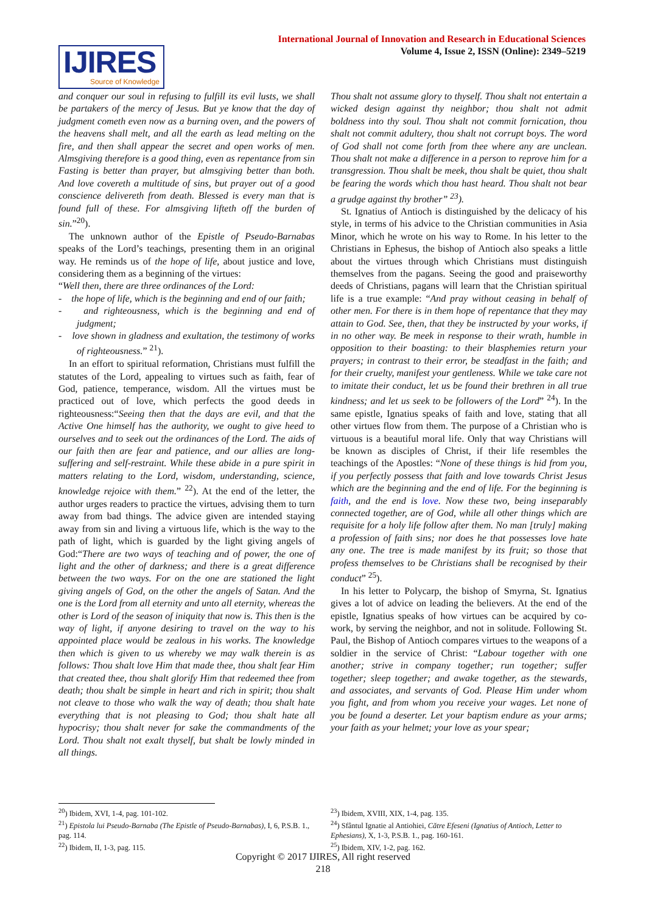IJIRES
Source of Knowledge
International Journal of Innovation and Research in Educational Sciences
Volume 4, Issue 2, ISSN (Online): 2349–5219
and conquer our soul in refusing to fulfill its evil lusts, we shall be partakers of the mercy of Jesus. But ye know that the day of judgment cometh even now as a burning oven, and the powers of the heavens shall melt, and all the earth as lead melting on the fire, and then shall appear the secret and open works of men. Almsgiving therefore is a good thing, even as repentance from sin Fasting is better than prayer, but almsgiving better than both. And love covereth a multitude of sins, but prayer out of a good conscience delivereth from death. Blessed is every man that is found full of these. For almsgiving lifteth off the burden of sin.”<sup>20</sup>).
The unknown author of the Epistle of Pseudo-Barnabas speaks of the Lord’s teachings, presenting them in an original way. He reminds us of the hope of life, about justice and love, considering them as a beginning of the virtues:
“Well then, there are three ordinances of the Lord:
- the hope of life, which is the beginning and end of our faith;
- and righteousness, which is the beginning and end of judgment;
- love shown in gladness and exultation, the testimony of works of righteousness.” <sup>21</sup>).
In an effort to spiritual reformation, Christians must fulfill the statutes of the Lord, appealing to virtues such as faith, fear of God, patience, temperance, wisdom. All the virtues must be practiced out of love, which perfects the good deeds in righteousness:“Seeing then that the days are evil, and that the Active One himself has the authority, we ought to give heed to ourselves and to seek out the ordinances of the Lord. The aids of our faith then are fear and patience, and our allies are long-suffering and self-restraint. While these abide in a pure spirit in matters relating to the Lord, wisdom, understanding, science, knowledge rejoice with them.” <sup>22</sup>). At the end of the letter, the author urges readers to practice the virtues, advising them to turn away from bad things. The advice given are intended staying away from sin and living a virtuous life, which is the way to the path of light, which is guarded by the light giving angels of God:“There are two ways of teaching and of power, the one of light and the other of darkness; and there is a great difference between the two ways. For on the one are stationed the light giving angels of God, on the other the angels of Satan. And the one is the Lord from all eternity and unto all eternity, whereas the other is Lord of the season of iniquity that now is. This then is the way of light, if anyone desiring to travel on the way to his appointed place would be zealous in his works. The knowledge then which is given to us whereby we may walk therein is as follows: Thou shalt love Him that made thee, thou shalt fear Him that created thee, thou shalt glorify Him that redeemed thee from death; thou shalt be simple in heart and rich in spirit; thou shalt not cleave to those who walk the way of death; thou shalt hate everything that is not pleasing to God; thou shalt hate all hypocrisy; thou shalt never for sake the commandments of the Lord. Thou shalt not exalt thyself, but shalt be lowly minded in all things.
Thou shalt not assume glory to thyself. Thou shalt not entertain a wicked design against thy neighbor; thou shalt not admit boldness into thy soul. Thou shalt not commit fornication, thou shalt not commit adultery, thou shalt not corrupt boys. The word of God shall not come forth from thee where any are unclean. Thou shalt not make a difference in a person to reprove him for a transgression. Thou shalt be meek, thou shalt be quiet, thou shalt be fearing the words which thou hast heard. Thou shalt not bear a grudge against thy brother” <sup>23</sup>).
St. Ignatius of Antioch is distinguished by the delicacy of his style, in terms of his advice to the Christian communities in Asia Minor, which he wrote on his way to Rome. In his letter to the Christians in Ephesus, the bishop of Antioch also speaks a little about the virtues through which Christians must distinguish themselves from the pagans. Seeing the good and praiseworthy deeds of Christians, pagans will learn that the Christian spiritual life is a true example: “And pray without ceasing in behalf of other men. For there is in them hope of repentance that they may attain to God. See, then, that they be instructed by your works, if in no other way. Be meek in response to their wrath, humble in opposition to their boasting: to their blasphemies return your prayers; in contrast to their error, be steadfast in the faith; and for their cruelty, manifest your gentleness. While we take care not to imitate their conduct, let us be found their brethren in all true kindness; and let us seek to be followers of the Lord” <sup>24</sup>). In the same epistle, Ignatius speaks of faith and love, stating that all other virtues flow from them. The purpose of a Christian who is virtuous is a beautiful moral life. Only that way Christians will be known as disciples of Christ, if their life resembles the teachings of the Apostles: “None of these things is hid from you, if you perfectly possess that faith and love towards Christ Jesus which are the beginning and the end of life. For the beginning is faith, and the end is love. Now these two, being inseparably connected together, are of God, while all other things which are requisite for a holy life follow after them. No man [truly] making a profession of faith sins; nor does he that possesses love hate any one. The tree is made manifest by its fruit; so those that profess themselves to be Christians shall be recognised by their conduct” <sup>25</sup>).
In his letter to Polycarp, the bishop of Smyrna, St. Ignatius gives a lot of advice on leading the believers. At the end of the epistle, Ignatius speaks of how virtues can be acquired by co-work, by serving the neighbor, and not in solitude. Following St. Paul, the Bishop of Antioch compares virtues to the weapons of a soldier in the service of Christ: “Labour together with one another; strive in company together; run together; suffer together; sleep together; and awake together, as the stewards, and associates, and servants of God. Please Him under whom you fight, and from whom you receive your wages. Let none of you be found a deserter. Let your baptism endure as your arms; your faith as your helmet; your love as your spear;
<sup>20</sup>) Ibidem, XVI, 1-4, pag. 101-102.
<sup>21</sup>) Epistola lui Pseudo-Barnaba (The Epistle of Pseudo-Barnabas), I, 6, P.S.B. 1., pag. 114.
<sup>22</sup>) Ibidem, II, 1-3, pag. 115.
<sup>23</sup>) Ibidem, XVIII, XIX, 1-4, pag. 135.
<sup>24</sup>) Sfântul Ignatie al Antiohiei, Către Efeseni (Ignatius of Antioch, Letter to Ephesians), X, 1-3, P.S.B. 1., pag. 160-161.
<sup>25</sup>) Ibidem, XIV, 1-2, pag. 162.
Copyright © 2017 IJIRES, All right reserved
218